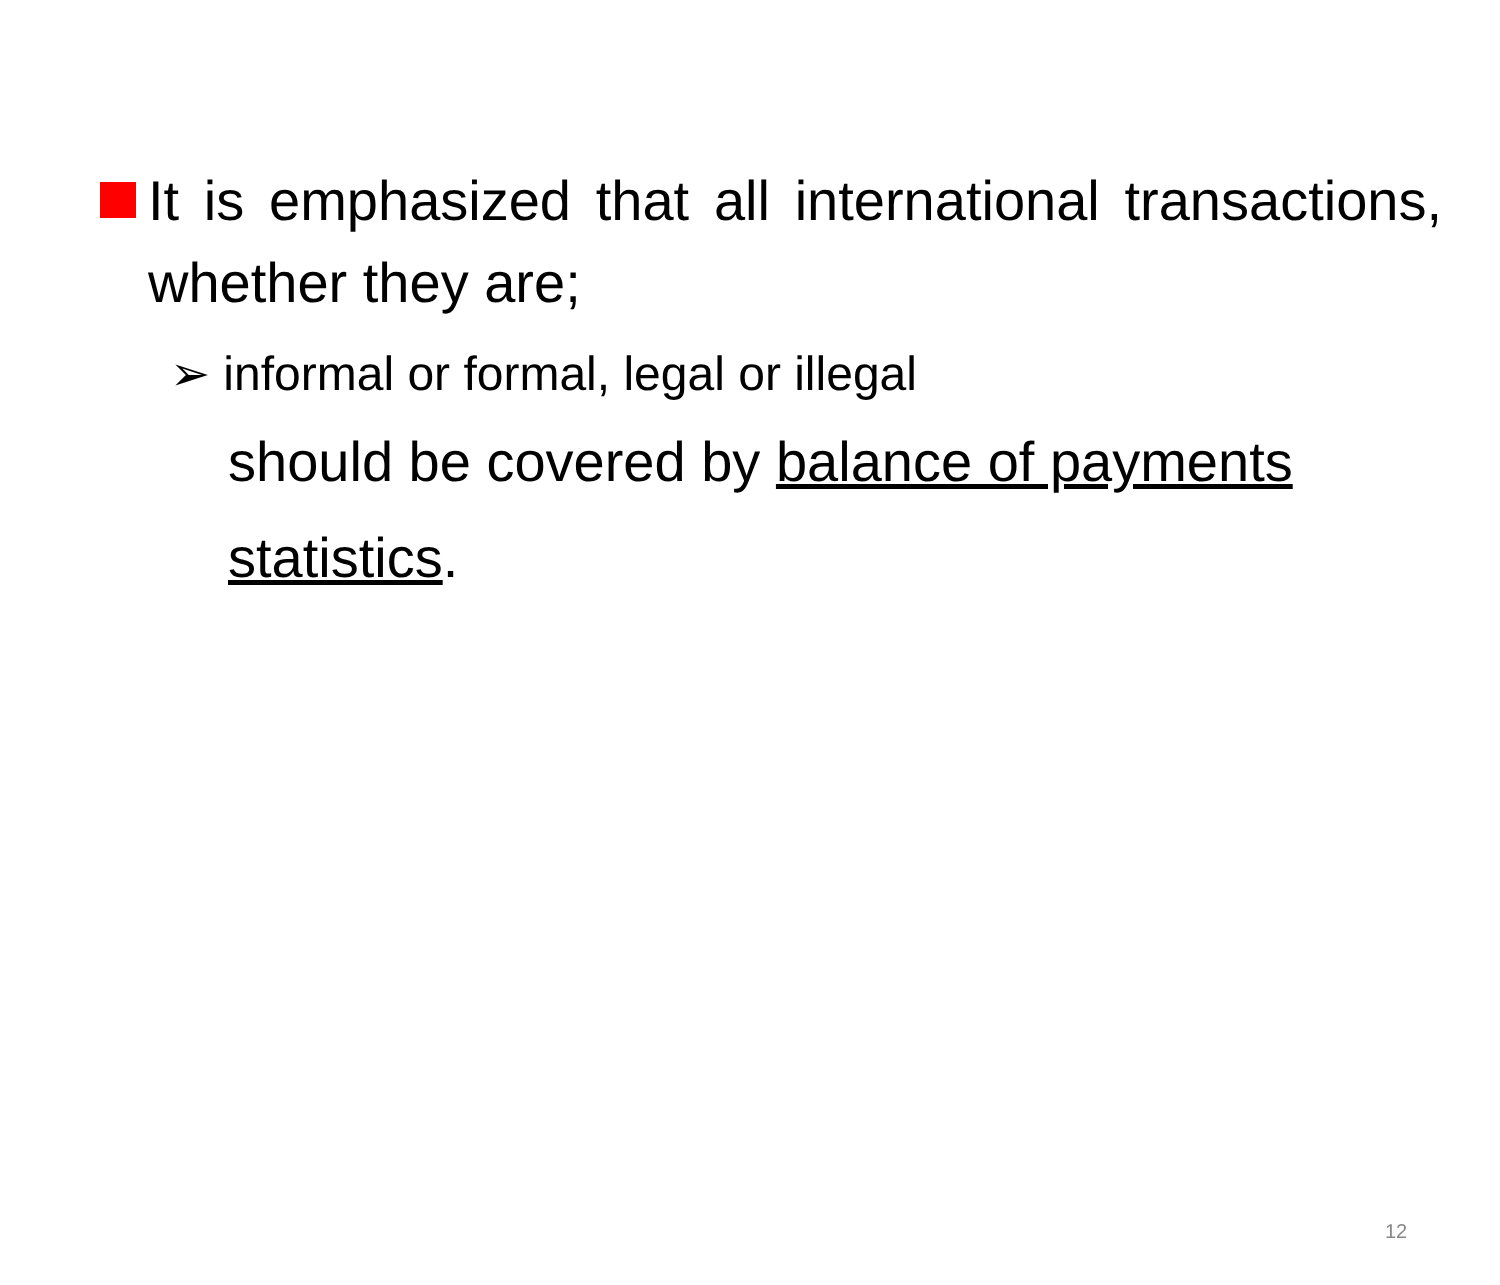It is emphasized that all international transactions, whether they are;
➢ informal or formal, legal or illegal
should be covered by balance of payments statistics.
12